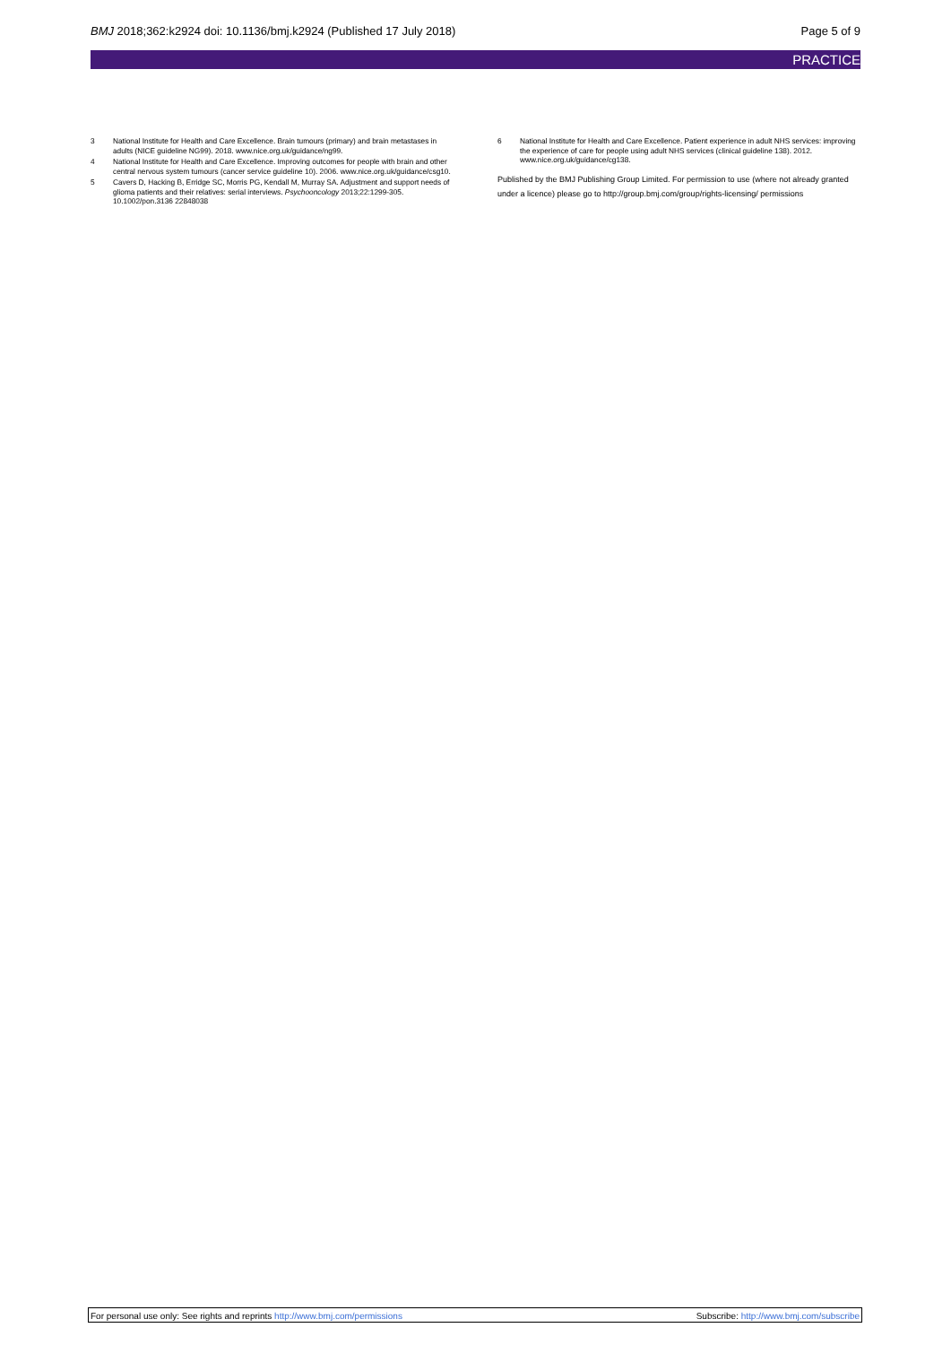BMJ 2018;362:k2924 doi: 10.1136/bmj.k2924 (Published 17 July 2018) Page 5 of 9
PRACTICE
3 National Institute for Health and Care Excellence. Brain tumours (primary) and brain metastases in adults (NICE guideline NG99). 2018. www.nice.org.uk/guidance/ng99.
4 National Institute for Health and Care Excellence. Improving outcomes for people with brain and other central nervous system tumours (cancer service guideline 10). 2006. www.nice.org.uk/guidance/csg10.
5 Cavers D, Hacking B, Erridge SC, Morris PG, Kendall M, Murray SA. Adjustment and support needs of glioma patients and their relatives: serial interviews. Psychooncology 2013;22:1299-305. 10.1002/pon.3136 22848038
6 National Institute for Health and Care Excellence. Patient experience in adult NHS services: improving the experience of care for people using adult NHS services (clinical guideline 138). 2012. www.nice.org.uk/guidance/cg138.
Published by the BMJ Publishing Group Limited. For permission to use (where not already granted under a licence) please go to http://group.bmj.com/group/rights-licensing/ permissions
For personal use only: See rights and reprints http://www.bmj.com/permissions Subscribe: http://www.bmj.com/subscribe